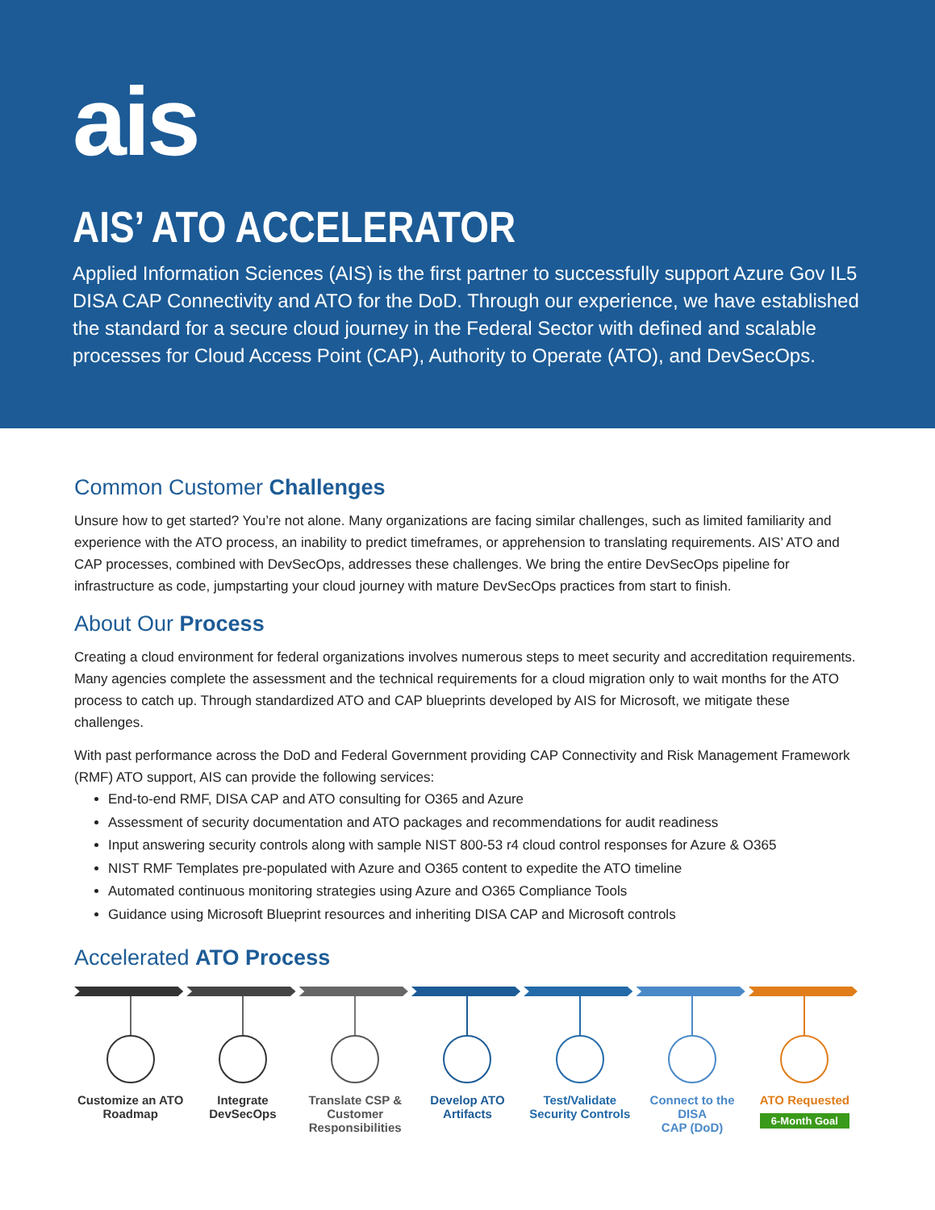ais
AIS’ ATO ACCELERATOR
Applied Information Sciences (AIS) is the first partner to successfully support Azure Gov IL5 DISA CAP Connectivity and ATO for the DoD. Through our experience, we have established the standard for a secure cloud journey in the Federal Sector with defined and scalable processes for Cloud Access Point (CAP), Authority to Operate (ATO), and DevSecOps.
Common Customer Challenges
Unsure how to get started? You’re not alone. Many organizations are facing similar challenges, such as limited familiarity and experience with the ATO process, an inability to predict timeframes, or apprehension to translating requirements. AIS’ ATO and CAP processes, combined with DevSecOps, addresses these challenges. We bring the entire DevSecOps pipeline for infrastructure as code, jumpstarting your cloud journey with mature DevSecOps practices from start to finish.
About Our Process
Creating a cloud environment for federal organizations involves numerous steps to meet security and accreditation requirements. Many agencies complete the assessment and the technical requirements for a cloud migration only to wait months for the ATO process to catch up. Through standardized ATO and CAP blueprints developed by AIS for Microsoft, we mitigate these challenges.
With past performance across the DoD and Federal Government providing CAP Connectivity and Risk Management Framework (RMF) ATO support, AIS can provide the following services:
End-to-end RMF, DISA CAP and ATO consulting for O365 and Azure
Assessment of security documentation and ATO packages and recommendations for audit readiness
Input answering security controls along with sample NIST 800-53 r4 cloud control responses for Azure & O365
NIST RMF Templates pre-populated with Azure and O365 content to expedite the ATO timeline
Automated continuous monitoring strategies using Azure and O365 Compliance Tools
Guidance using Microsoft Blueprint resources and inheriting DISA CAP and Microsoft controls
Accelerated ATO Process
Customize an ATO
Roadmap
Integrate
DevSecOps
Translate CSP &
Customer
Responsibilities
Develop ATO
Artifacts
Test/Validate
Security Controls
Connect to the DISA
CAP (DoD)
ATO Requested
6-Month Goal